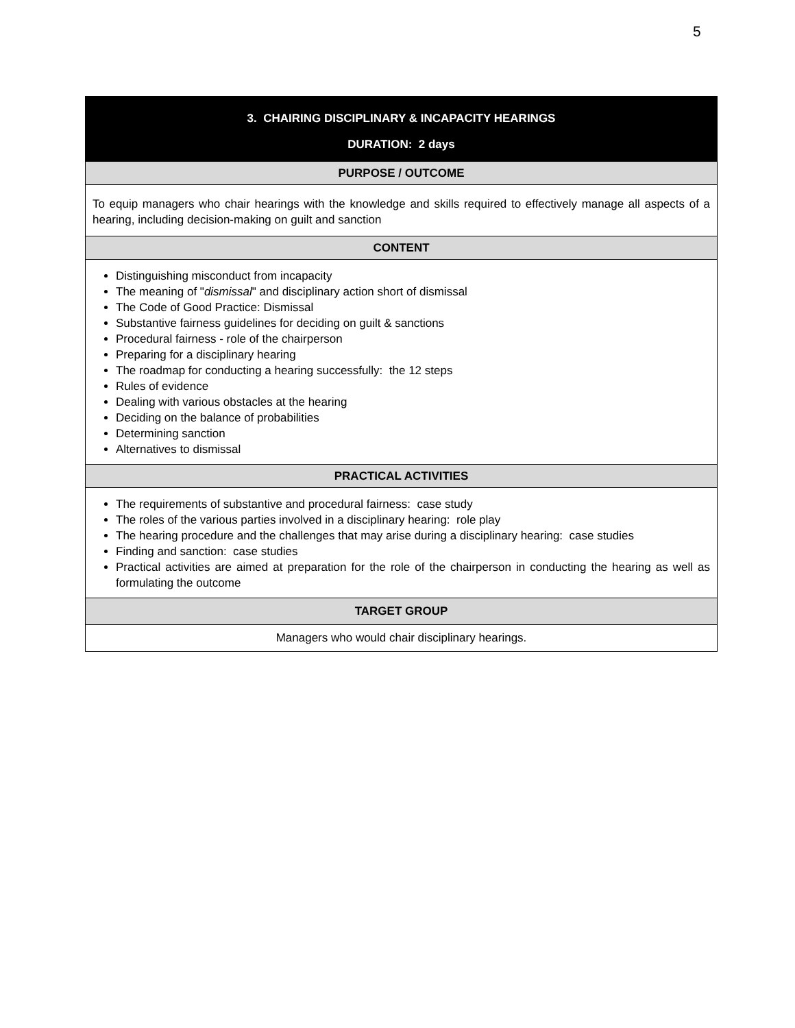5
| 3. CHAIRING DISCIPLINARY & INCAPACITY HEARINGS DURATION: 2 days |
| --- |
| PURPOSE / OUTCOME |
| To equip managers who chair hearings with the knowledge and skills required to effectively manage all aspects of a hearing, including decision-making on guilt and sanction |
| CONTENT |
| Distinguishing misconduct from incapacity The meaning of " dismissal " and disciplinary action short of dismissal The Code of Good Practice: Dismissal Substantive fairness guidelines for deciding on guilt & sanctions Procedural fairness - role of the chairperson Preparing for a disciplinary hearing The roadmap for conducting a hearing successfully: the 12 steps Rules of evidence Dealing with various obstacles at the hearing Deciding on the balance of probabilities Determining sanction Alternatives to dismissal |
| PRACTICAL ACTIVITIES |
| The requirements of substantive and procedural fairness: case study The roles of the various parties involved in a disciplinary hearing: role play The hearing procedure and the challenges that may arise during a disciplinary hearing: case studies Finding and sanction: case studies Practical activities are aimed at preparation for the role of the chairperson in conducting the hearing as well as formulating the outcome |
| TARGET GROUP |
| Managers who would chair disciplinary hearings. |